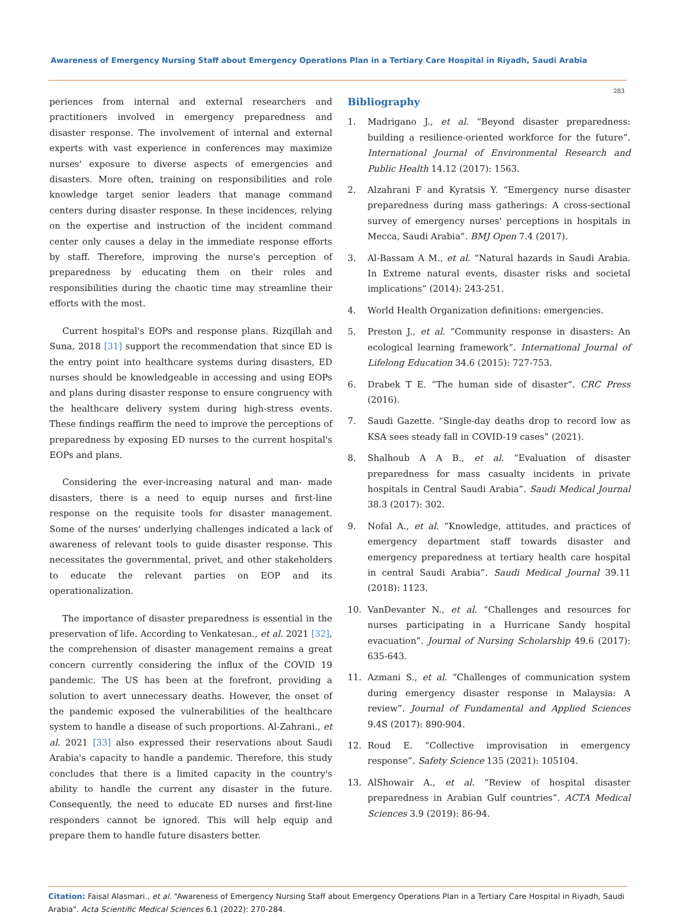Awareness of Emergency Nursing Staff about Emergency Operations Plan in a Tertiary Care Hospital in Riyadh, Saudi Arabia
283
periences from internal and external researchers and practitioners involved in emergency preparedness and disaster response. The involvement of internal and external experts with vast experience in conferences may maximize nurses' exposure to diverse aspects of emergencies and disasters. More often, training on responsibilities and role knowledge target senior leaders that manage command centers during disaster response. In these incidences, relying on the expertise and instruction of the incident command center only causes a delay in the immediate response efforts by staff. Therefore, improving the nurse's perception of preparedness by educating them on their roles and responsibilities during the chaotic time may streamline their efforts with the most.
Current hospital's EOPs and response plans. Rizqillah and Suna, 2018 [31] support the recommendation that since ED is the entry point into healthcare systems during disasters, ED nurses should be knowledgeable in accessing and using EOPs and plans during disaster response to ensure congruency with the healthcare delivery system during high-stress events. These findings reaffirm the need to improve the perceptions of preparedness by exposing ED nurses to the current hospital's EOPs and plans.
Considering the ever-increasing natural and man- made disasters, there is a need to equip nurses and first-line response on the requisite tools for disaster management. Some of the nurses' underlying challenges indicated a lack of awareness of relevant tools to guide disaster response. This necessitates the governmental, privet, and other stakeholders to educate the relevant parties on EOP and its operationalization.
The importance of disaster preparedness is essential in the preservation of life. According to Venkatesan., et al. 2021 [32], the comprehension of disaster management remains a great concern currently considering the influx of the COVID 19 pandemic. The US has been at the forefront, providing a solution to avert unnecessary deaths. However, the onset of the pandemic exposed the vulnerabilities of the healthcare system to handle a disease of such proportions. Al-Zahrani., et al. 2021 [33] also expressed their reservations about Saudi Arabia's capacity to handle a pandemic. Therefore, this study concludes that there is a limited capacity in the country's ability to handle the current any disaster in the future. Consequently, the need to educate ED nurses and first-line responders cannot be ignored. This will help equip and prepare them to handle future disasters better.
Bibliography
1. Madrigano J., et al. “Beyond disaster preparedness: building a resilience-oriented workforce for the future”. International Journal of Environmental Research and Public Health 14.12 (2017): 1563.
2. Alzahrani F and Kyratsis Y. “Emergency nurse disaster preparedness during mass gatherings: A cross-sectional survey of emergency nurses' perceptions in hospitals in Mecca, Saudi Arabia”. BMJ Open 7.4 (2017).
3. Al-Bassam A M., et al. “Natural hazards in Saudi Arabia. In Extreme natural events, disaster risks and societal implications” (2014): 243-251.
4. World Health Organization definitions: emergencies.
5. Preston J., et al. “Community response in disasters: An ecological learning framework”. International Journal of Lifelong Education 34.6 (2015): 727-753.
6. Drabek T E. “The human side of disaster”. CRC Press (2016).
7. Saudi Gazette. “Single-day deaths drop to record low as KSA sees steady fall in COVID-19 cases” (2021).
8. Shalhoub A A B., et al. “Evaluation of disaster preparedness for mass casualty incidents in private hospitals in Central Saudi Arabia”. Saudi Medical Journal 38.3 (2017): 302.
9. Nofal A., et al. “Knowledge, attitudes, and practices of emergency department staff towards disaster and emergency preparedness at tertiary health care hospital in central Saudi Arabia”. Saudi Medical Journal 39.11 (2018): 1123.
10. VanDevanter N., et al. “Challenges and resources for nurses participating in a Hurricane Sandy hospital evacuation”. Journal of Nursing Scholarship 49.6 (2017): 635-643.
11. Azmani S., et al. “Challenges of communication system during emergency disaster response in Malaysia: A review”. Journal of Fundamental and Applied Sciences 9.4S (2017): 890-904.
12. Roud E. “Collective improvisation in emergency response”. Safety Science 135 (2021): 105104.
13. AlShowair A., et al. “Review of hospital disaster preparedness in Arabian Gulf countries”. ACTA Medical Sciences 3.9 (2019): 86-94.
Citation: Faisal Alasmari., et al. “Awareness of Emergency Nursing Staff about Emergency Operations Plan in a Tertiary Care Hospital in Riyadh, Saudi Arabia". Acta Scientific Medical Sciences 6.1 (2022): 270-284.